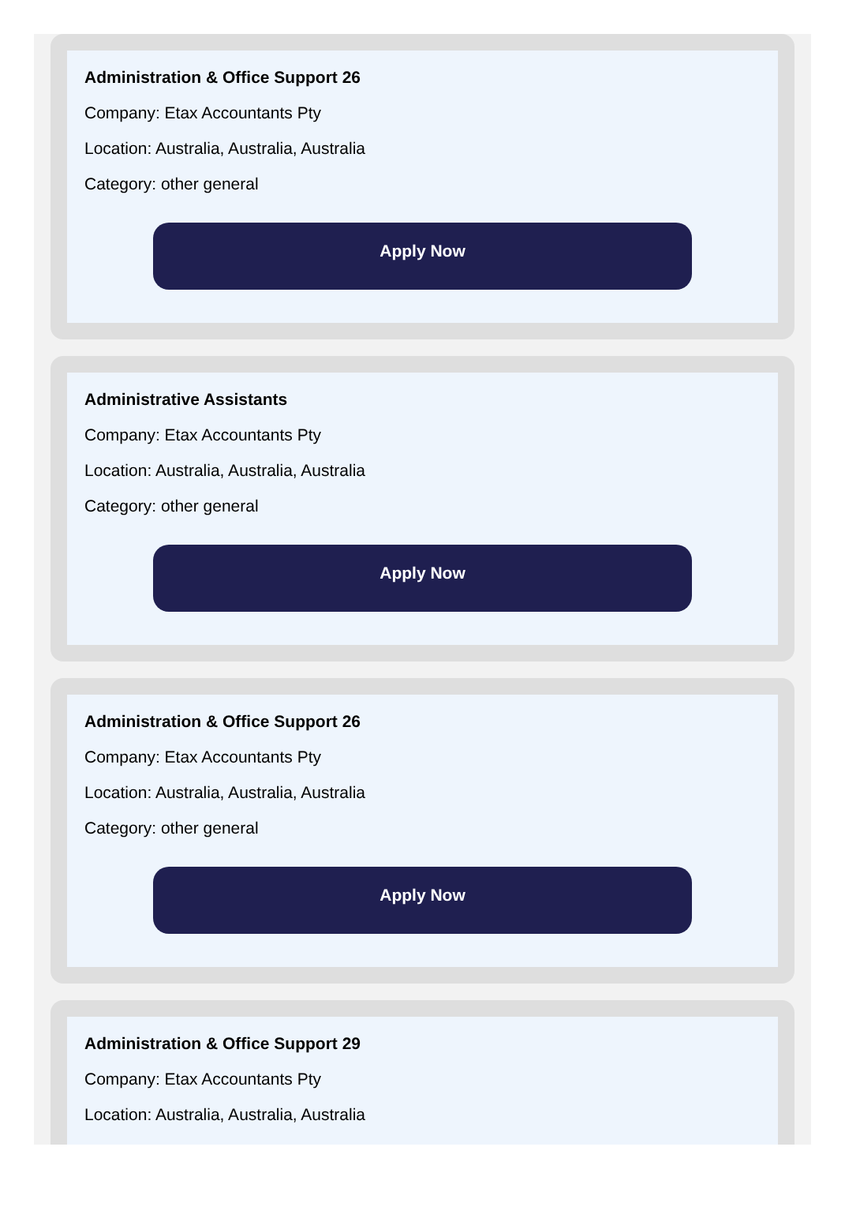Administration & Office Support 26
Company: Etax Accountants Pty
Location: Australia, Australia, Australia
Category: other general
Apply Now
Administrative Assistants
Company: Etax Accountants Pty
Location: Australia, Australia, Australia
Category: other general
Apply Now
Administration & Office Support 26
Company: Etax Accountants Pty
Location: Australia, Australia, Australia
Category: other general
Apply Now
Administration & Office Support 29
Company: Etax Accountants Pty
Location: Australia, Australia, Australia